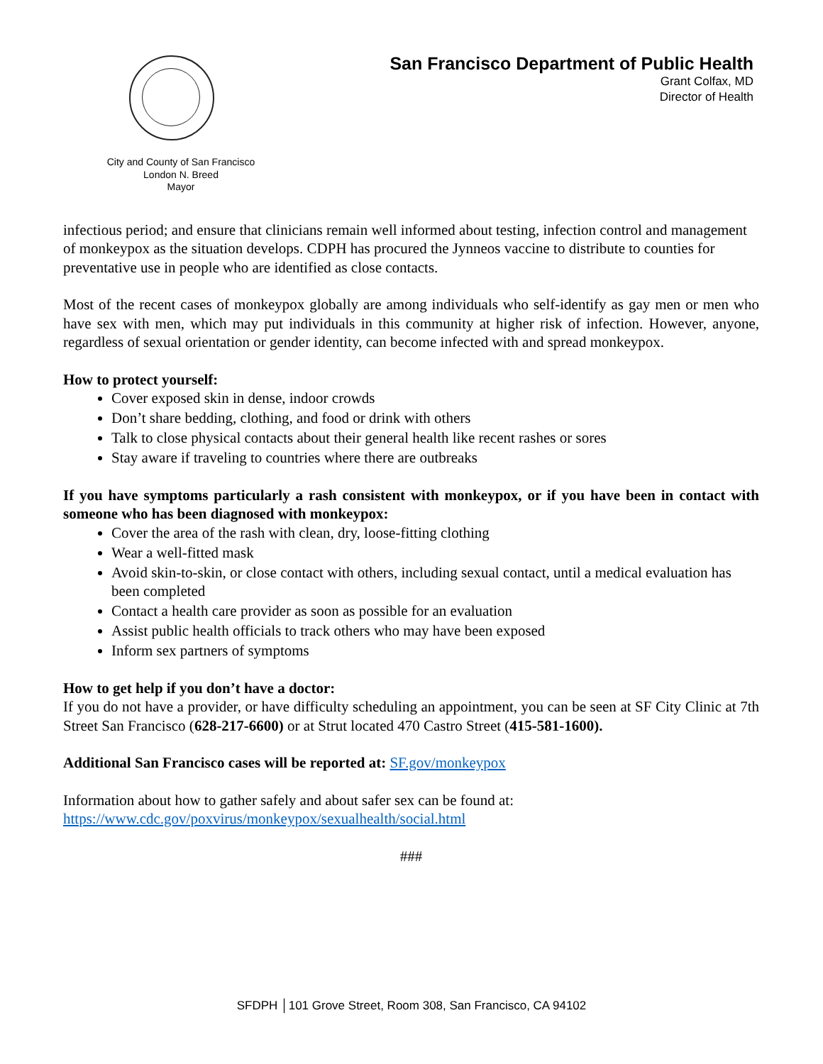City and County of San Francisco
London N. Breed
Mayor
San Francisco Department of Public Health
Grant Colfax, MD
Director of Health
infectious period; and ensure that clinicians remain well informed about testing, infection control and management of monkeypox as the situation develops. CDPH has procured the Jynneos vaccine to distribute to counties for preventative use in people who are identified as close contacts.
Most of the recent cases of monkeypox globally are among individuals who self-identify as gay men or men who have sex with men, which may put individuals in this community at higher risk of infection. However, anyone, regardless of sexual orientation or gender identity, can become infected with and spread monkeypox.
How to protect yourself:
Cover exposed skin in dense, indoor crowds
Don’t share bedding, clothing, and food or drink with others
Talk to close physical contacts about their general health like recent rashes or sores
Stay aware if traveling to countries where there are outbreaks
If you have symptoms particularly a rash consistent with monkeypox, or if you have been in contact with someone who has been diagnosed with monkeypox:
Cover the area of the rash with clean, dry, loose-fitting clothing
Wear a well-fitted mask
Avoid skin-to-skin, or close contact with others, including sexual contact, until a medical evaluation has been completed
Contact a health care provider as soon as possible for an evaluation
Assist public health officials to track others who may have been exposed
Inform sex partners of symptoms
How to get help if you don’t have a doctor:
If you do not have a provider, or have difficulty scheduling an appointment, you can be seen at SF City Clinic at 7th Street San Francisco (628-217-6600) or at Strut located 470 Castro Street (415-581-1600).
Additional San Francisco cases will be reported at: SF.gov/monkeypox
Information about how to gather safely and about safer sex can be found at:
https://www.cdc.gov/poxvirus/monkeypox/sexualhealth/social.html
###
SFDPH │101 Grove Street, Room 308, San Francisco, CA 94102